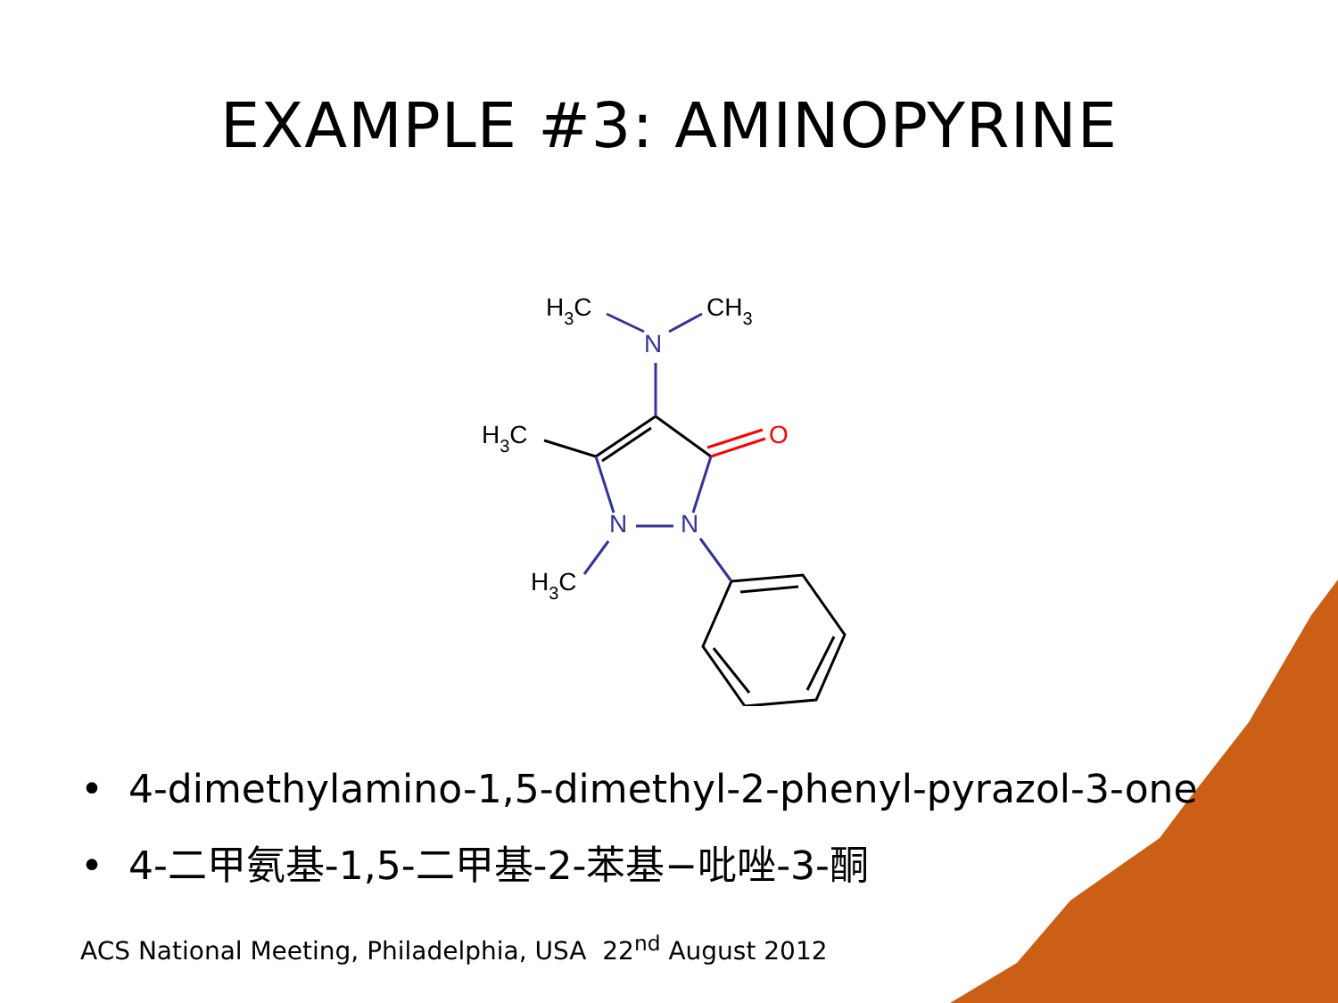EXAMPLE #3: AMINOPYRINE
N
N
N
O
H3C
CH3
H3C
H3C
• 4-dimethylamino-1,5-dimethyl-2-phenyl-pyrazol-3-one
• 4-二甲氨基-1,5-二甲基-2-苯基−吡唑-3-酮
ACS National Meeting, Philadelphia, USA 22<sup>nd</sup> August 2012